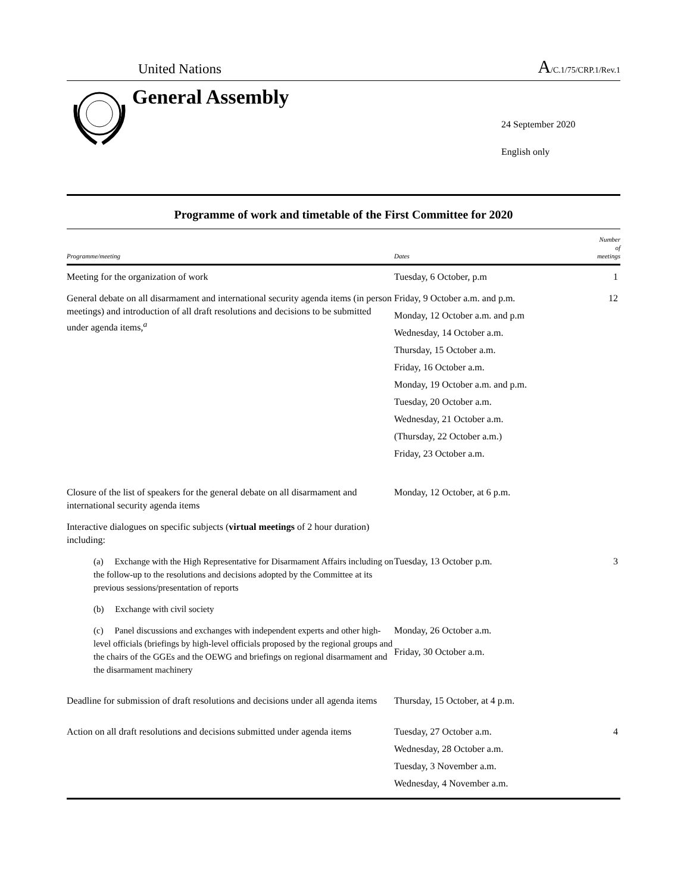United Nations
A/C.1/75/CRP.1/Rev.1
General Assembly
24 September 2020
English only
Programme of work and timetable of the First Committee for 2020
| Programme/meeting | Dates | Number of meetings |
| --- | --- | --- |
| Meeting for the organization of work | Tuesday, 6 October, p.m | 1 |
| General debate on all disarmament and international security agenda items (in person meetings) and introduction of all draft resolutions and decisions to be submitted under agenda items,<sup>a</sup> | Friday, 9 October a.m. and p.m. Monday, 12 October a.m. and p.m Wednesday, 14 October a.m. Thursday, 15 October a.m. Friday, 16 October a.m. Monday, 19 October a.m. and p.m. Tuesday, 20 October a.m. Wednesday, 21 October a.m. (Thursday, 22 October a.m.) Friday, 23 October a.m. | 12 |
| Closure of the list of speakers for the general debate on all disarmament and international security agenda items | Monday, 12 October, at 6 p.m. | |
| Interactive dialogues on specific subjects ( virtual meetings of 2 hour duration) including: | | |
| (a) Exchange with the High Representative for Disarmament Affairs including on the follow-up to the resolutions and decisions adopted by the Committee at its previous sessions/presentation of reports | Tuesday, 13 October p.m. | 3 |
| (b) Exchange with civil society | | |
| (c) Panel discussions and exchanges with independent experts and other high-level officials (briefings by high-level officials proposed by the regional groups and the chairs of the GGEs and the OEWG and briefings on regional disarmament and the disarmament machinery | Monday, 26 October a.m. Friday, 30 October a.m. | |
| Deadline for submission of draft resolutions and decisions under all agenda items | Thursday, 15 October, at 4 p.m. | |
| Action on all draft resolutions and decisions submitted under agenda items | Tuesday, 27 October a.m. Wednesday, 28 October a.m. Tuesday, 3 November a.m. Wednesday, 4 November a.m. | 4 |